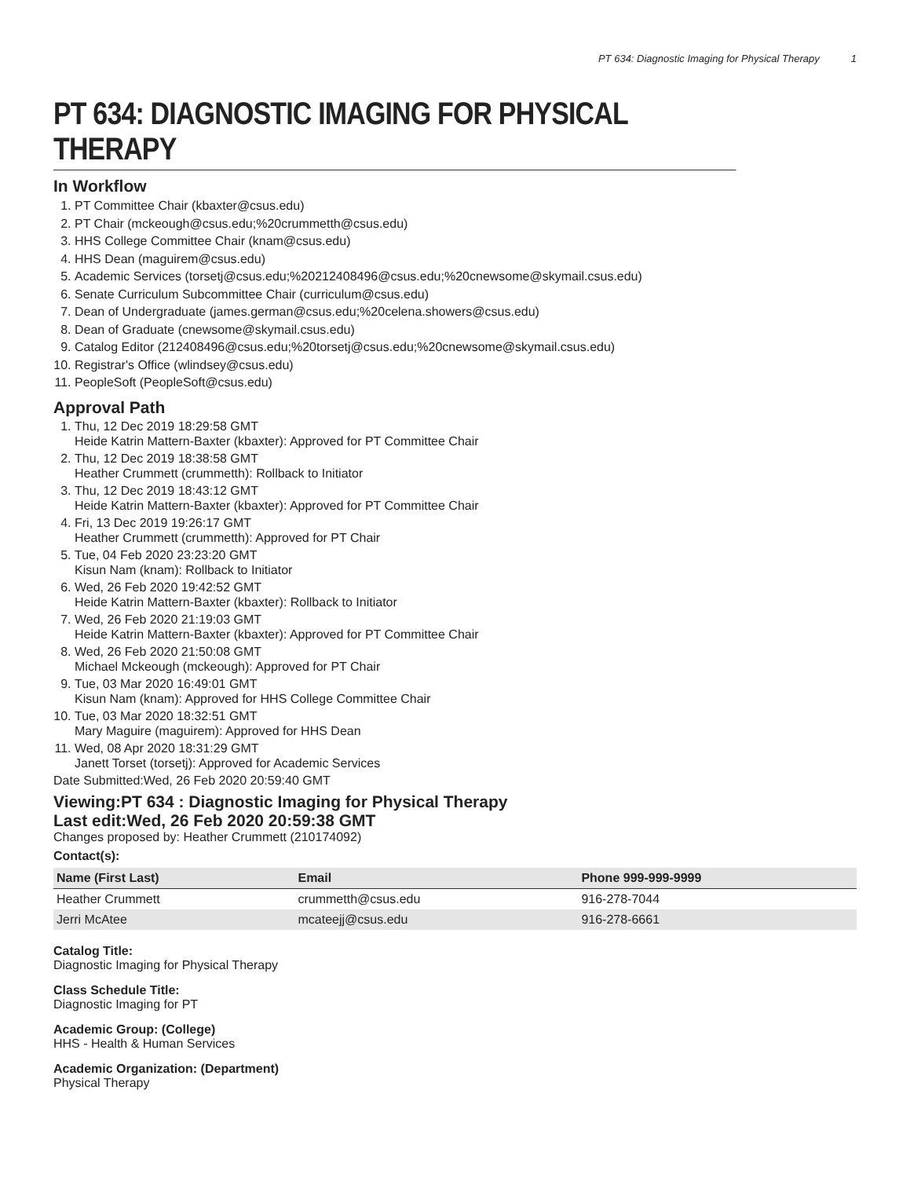PT 634: Diagnostic Imaging for Physical Therapy 1
PT 634: DIAGNOSTIC IMAGING FOR PHYSICAL THERAPY
In Workflow
1. PT Committee Chair (kbaxter@csus.edu)
2. PT Chair (mckeough@csus.edu;%20crummetth@csus.edu)
3. HHS College Committee Chair (knam@csus.edu)
4. HHS Dean (maguirem@csus.edu)
5. Academic Services (torsetj@csus.edu;%20212408496@csus.edu;%20cnewsome@skymail.csus.edu)
6. Senate Curriculum Subcommittee Chair (curriculum@csus.edu)
7. Dean of Undergraduate (james.german@csus.edu;%20celena.showers@csus.edu)
8. Dean of Graduate (cnewsome@skymail.csus.edu)
9. Catalog Editor (212408496@csus.edu;%20torsetj@csus.edu;%20cnewsome@skymail.csus.edu)
10. Registrar's Office (wlindsey@csus.edu)
11. PeopleSoft (PeopleSoft@csus.edu)
Approval Path
1. Thu, 12 Dec 2019 18:29:58 GMT
Heide Katrin Mattern-Baxter (kbaxter): Approved for PT Committee Chair
2. Thu, 12 Dec 2019 18:38:58 GMT
Heather Crummett (crummetth): Rollback to Initiator
3. Thu, 12 Dec 2019 18:43:12 GMT
Heide Katrin Mattern-Baxter (kbaxter): Approved for PT Committee Chair
4. Fri, 13 Dec 2019 19:26:17 GMT
Heather Crummett (crummetth): Approved for PT Chair
5. Tue, 04 Feb 2020 23:23:20 GMT
Kisun Nam (knam): Rollback to Initiator
6. Wed, 26 Feb 2020 19:42:52 GMT
Heide Katrin Mattern-Baxter (kbaxter): Rollback to Initiator
7. Wed, 26 Feb 2020 21:19:03 GMT
Heide Katrin Mattern-Baxter (kbaxter): Approved for PT Committee Chair
8. Wed, 26 Feb 2020 21:50:08 GMT
Michael Mckeough (mckeough): Approved for PT Chair
9. Tue, 03 Mar 2020 16:49:01 GMT
Kisun Nam (knam): Approved for HHS College Committee Chair
10. Tue, 03 Mar 2020 18:32:51 GMT
Mary Maguire (maguirem): Approved for HHS Dean
11. Wed, 08 Apr 2020 18:31:29 GMT
Janett Torset (torsetj): Approved for Academic Services
Date Submitted:Wed, 26 Feb 2020 20:59:40 GMT
Viewing:PT 634 : Diagnostic Imaging for Physical Therapy
Last edit:Wed, 26 Feb 2020 20:59:38 GMT
Changes proposed by: Heather Crummett (210174092)
Contact(s):
| Name (First Last) | Email | Phone 999-999-9999 |
| --- | --- | --- |
| Heather Crummett | crummetth@csus.edu | 916-278-7044 |
| Jerri McAtee | mcateejj@csus.edu | 916-278-6661 |
Catalog Title:
Diagnostic Imaging for Physical Therapy
Class Schedule Title:
Diagnostic Imaging for PT
Academic Group: (College)
HHS - Health & Human Services
Academic Organization: (Department)
Physical Therapy